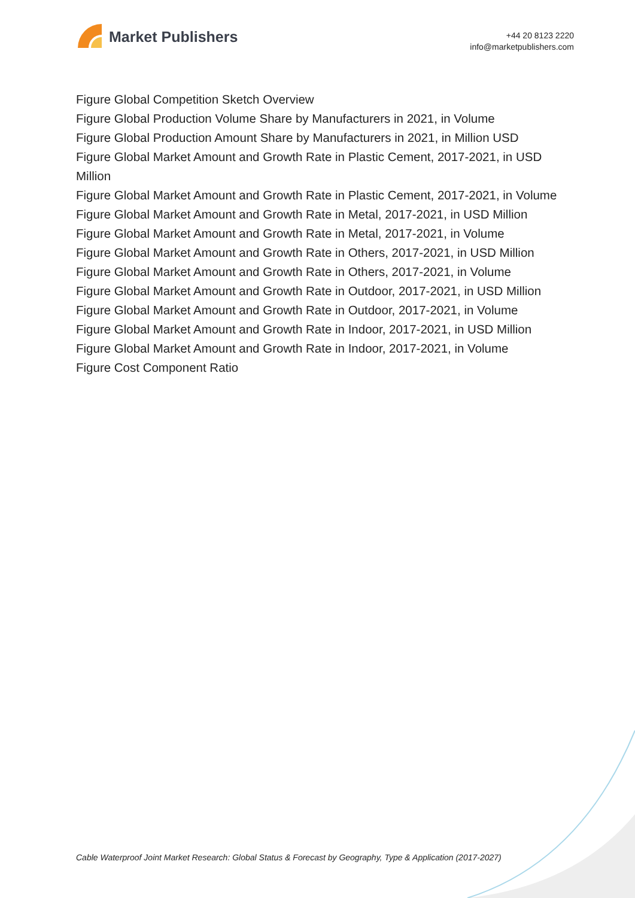Market Publishers
+44 20 8123 2220
info@marketpublishers.com
Figure Global Competition Sketch Overview
Figure Global Production Volume Share by Manufacturers in 2021, in Volume
Figure Global Production Amount Share by Manufacturers in 2021, in Million USD
Figure Global Market Amount and Growth Rate in Plastic Cement, 2017-2021, in USD Million
Figure Global Market Amount and Growth Rate in Plastic Cement, 2017-2021, in Volume
Figure Global Market Amount and Growth Rate in Metal, 2017-2021, in USD Million
Figure Global Market Amount and Growth Rate in Metal, 2017-2021, in Volume
Figure Global Market Amount and Growth Rate in Others, 2017-2021, in USD Million
Figure Global Market Amount and Growth Rate in Others, 2017-2021, in Volume
Figure Global Market Amount and Growth Rate in Outdoor, 2017-2021, in USD Million
Figure Global Market Amount and Growth Rate in Outdoor, 2017-2021, in Volume
Figure Global Market Amount and Growth Rate in Indoor, 2017-2021, in USD Million
Figure Global Market Amount and Growth Rate in Indoor, 2017-2021, in Volume
Figure Cost Component Ratio
Cable Waterproof Joint Market Research: Global Status & Forecast by Geography, Type & Application (2017-2027)